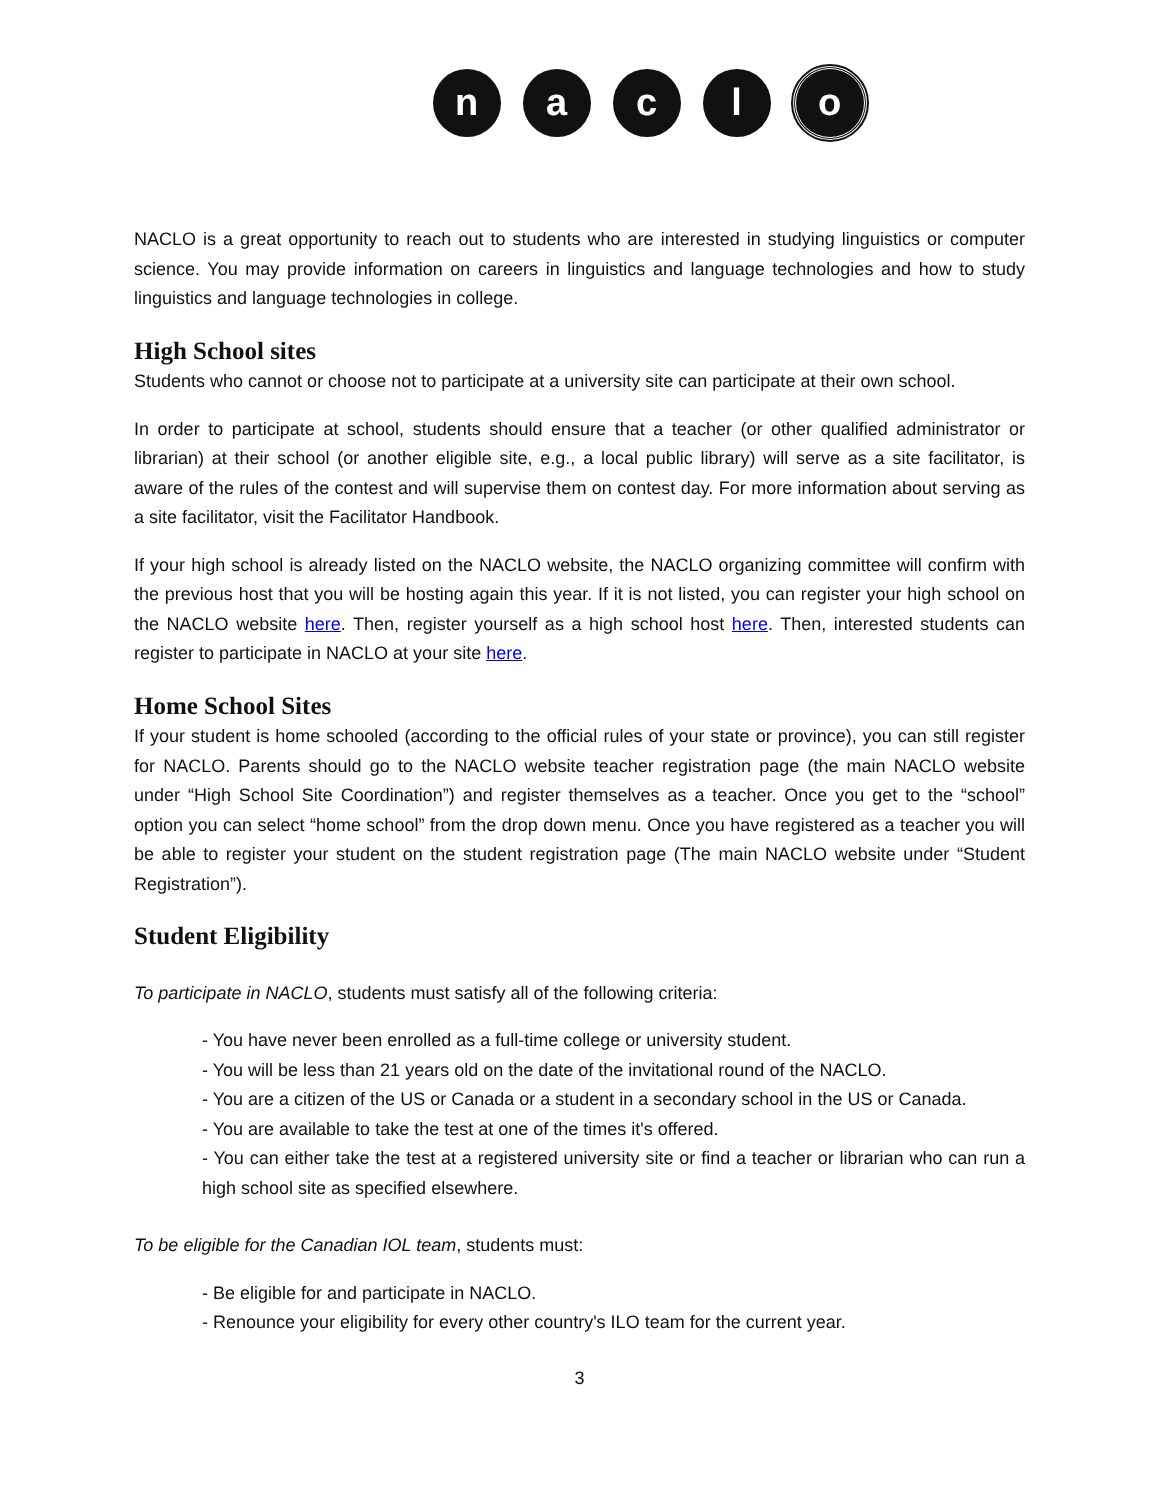naclo
NACLO is a great opportunity to reach out to students who are interested in studying linguistics or computer science. You may provide information on careers in linguistics and language technologies and how to study linguistics and language technologies in college.
High School sites
Students who cannot or choose not to participate at a university site can participate at their own school.
In order to participate at school, students should ensure that a teacher (or other qualified administrator or librarian) at their school (or another eligible site, e.g., a local public library) will serve as a site facilitator, is aware of the rules of the contest and will supervise them on contest day. For more information about serving as a site facilitator, visit the Facilitator Handbook.
If your high school is already listed on the NACLO website, the NACLO organizing committee will confirm with the previous host that you will be hosting again this year. If it is not listed, you can register your high school on the NACLO website here. Then, register yourself as a high school host here. Then, interested students can register to participate in NACLO at your site here.
Home School Sites
If your student is home schooled (according to the official rules of your state or province), you can still register for NACLO. Parents should go to the NACLO website teacher registration page (the main NACLO website under “High School Site Coordination”) and register themselves as a teacher. Once you get to the “school” option you can select “home school” from the drop down menu. Once you have registered as a teacher you will be able to register your student on the student registration page (The main NACLO website under “Student Registration”).
Student Eligibility
To participate in NACLO, students must satisfy all of the following criteria:
- You have never been enrolled as a full-time college or university student.
- You will be less than 21 years old on the date of the invitational round of the NACLO.
- You are a citizen of the US or Canada or a student in a secondary school in the US or Canada.
- You are available to take the test at one of the times it's offered.
- You can either take the test at a registered university site or find a teacher or librarian who can run a high school site as specified elsewhere.
To be eligible for the Canadian IOL team, students must:
- Be eligible for and participate in NACLO.
- Renounce your eligibility for every other country's ILO team for the current year.
3